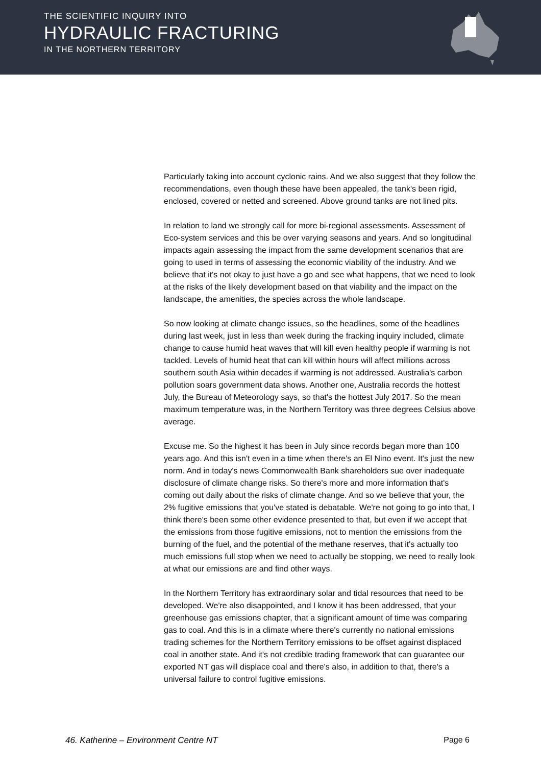THE SCIENTIFIC INQUIRY INTO
HYDRAULIC FRACTURING
IN THE NORTHERN TERRITORY
Particularly taking into account cyclonic rains. And we also suggest that they follow the recommendations, even though these have been appealed, the tank's been rigid, enclosed, covered or netted and screened. Above ground tanks are not lined pits.
In relation to land we strongly call for more bi-regional assessments. Assessment of Eco-system services and this be over varying seasons and years. And so longitudinal impacts again assessing the impact from the same development scenarios that are going to used in terms of assessing the economic viability of the industry. And we believe that it's not okay to just have a go and see what happens, that we need to look at the risks of the likely development based on that viability and the impact on the landscape, the amenities, the species across the whole landscape.
So now looking at climate change issues, so the headlines, some of the headlines during last week, just in less than week during the fracking inquiry included, climate change to cause humid heat waves that will kill even healthy people if warming is not tackled. Levels of humid heat that can kill within hours will affect millions across southern south Asia within decades if warming is not addressed. Australia's carbon pollution soars government data shows. Another one, Australia records the hottest July, the Bureau of Meteorology says, so that's the hottest July 2017. So the mean maximum temperature was, in the Northern Territory was three degrees Celsius above average.
Excuse me. So the highest it has been in July since records began more than 100 years ago. And this isn't even in a time when there's an El Nino event. It's just the new norm. And in today's news Commonwealth Bank shareholders sue over inadequate disclosure of climate change risks. So there's more and more information that's coming out daily about the risks of climate change. And so we believe that your, the 2% fugitive emissions that you've stated is debatable. We're not going to go into that, I think there's been some other evidence presented to that, but even if we accept that the emissions from those fugitive emissions, not to mention the emissions from the burning of the fuel, and the potential of the methane reserves, that it's actually too much emissions full stop when we need to actually be stopping, we need to really look at what our emissions are and find other ways.
In the Northern Territory has extraordinary solar and tidal resources that need to be developed. We're also disappointed, and I know it has been addressed, that your greenhouse gas emissions chapter, that a significant amount of time was comparing gas to coal. And this is in a climate where there's currently no national emissions trading schemes for the Northern Territory emissions to be offset against displaced coal in another state. And it's not credible trading framework that can guarantee our exported NT gas will displace coal and there's also, in addition to that, there's a universal failure to control fugitive emissions.
46. Katherine – Environment Centre NT Page 6